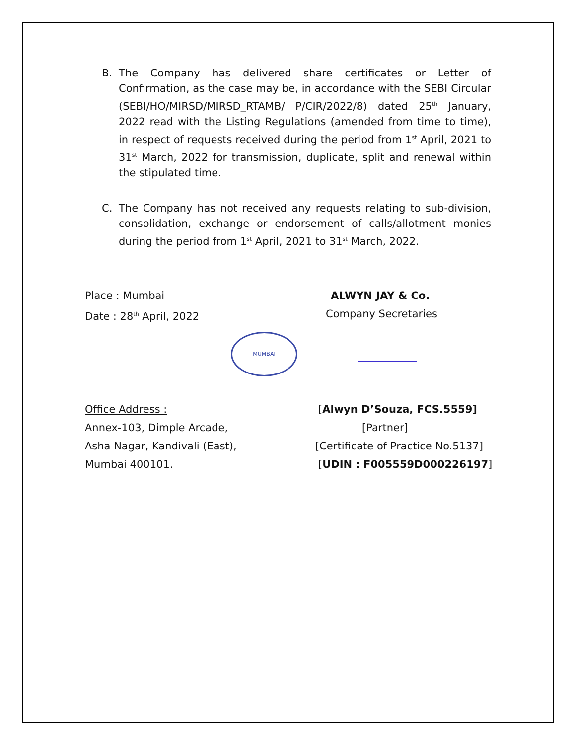B. The Company has delivered share certificates or Letter of Confirmation, as the case may be, in accordance with the SEBI Circular (SEBI/HO/MIRSD/MIRSD_RTAMB/ P/CIR/2022/8) dated 25<sup>th</sup> January, 2022 read with the Listing Regulations (amended from time to time), in respect of requests received during the period from 1<sup>st</sup> April, 2021 to 31<sup>st</sup> March, 2022 for transmission, duplicate, split and renewal within the stipulated time.
C. The Company has not received any requests relating to sub-division, consolidation, exchange or endorsement of calls/allotment monies during the period from 1<sup>st</sup> April, 2021 to 31<sup>st</sup> March, 2022.
Place : Mumbai ALWYN JAY & Co.
Date : 28<sup>th</sup> April, 2022 Company Secretaries
MUMBAI
Office Address : [Alwyn D’Souza, FCS.5559]
Annex-103, Dimple Arcade, [Partner]
Asha Nagar, Kandivali (East), [Certificate of Practice No.5137]
Mumbai 400101. [UDIN : F005559D000226197]